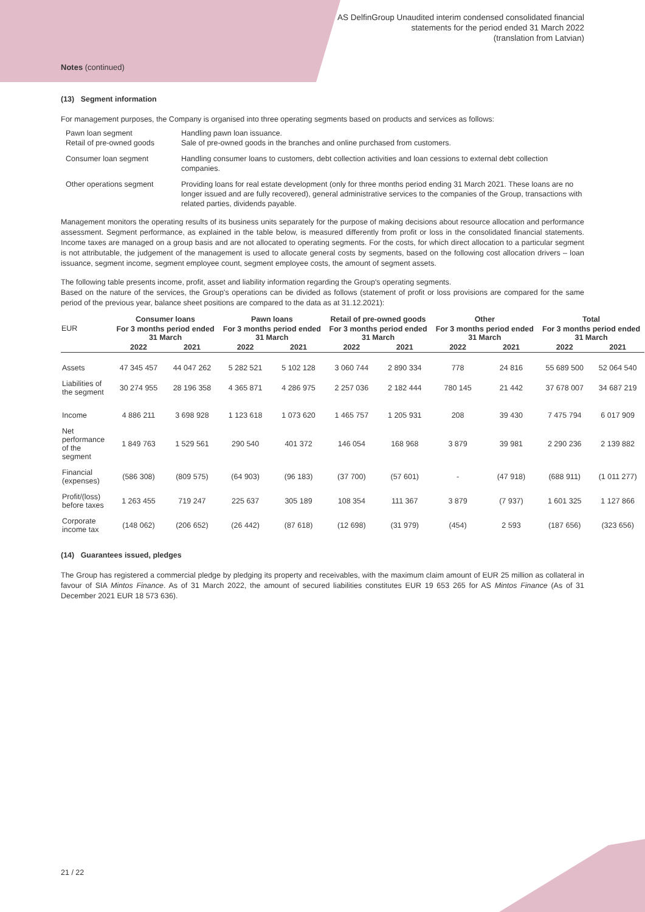AS DelfinGroup Unaudited interim condensed consolidated financial
statements for the period ended 31 March 2022
(translation from Latvian)
Notes (continued)
(13) Segment information
For management purposes, the Company is organised into three operating segments based on products and services as follows:
Pawn loan segment
Retail of pre-owned goods
Handling pawn loan issuance.
Sale of pre-owned goods in the branches and online purchased from customers.
Consumer loan segment Handling consumer loans to customers, debt collection activities and loan cessions to external debt collection companies.
Other operations segment Providing loans for real estate development (only for three months period ending 31 March 2021. These loans are no longer issued and are fully recovered), general administrative services to the companies of the Group, transactions with related parties, dividends payable.
Management monitors the operating results of its business units separately for the purpose of making decisions about resource allocation and performance assessment. Segment performance, as explained in the table below, is measured differently from profit or loss in the consolidated financial statements. Income taxes are managed on a group basis and are not allocated to operating segments. For the costs, for which direct allocation to a particular segment is not attributable, the judgement of the management is used to allocate general costs by segments, based on the following cost allocation drivers – loan issuance, segment income, segment employee count, segment employee costs, the amount of segment assets.
The following table presents income, profit, asset and liability information regarding the Group's operating segments.
Based on the nature of the services, the Group's operations can be divided as follows (statement of profit or loss provisions are compared for the same period of the previous year, balance sheet positions are compared to the data as at 31.12.2021):
| EUR | Consumer loans | | Pawn loans | | Retail of pre-owned goods | | Other | | Total | |
| --- | --- | --- | --- | --- | --- | --- | --- | --- | --- | --- |
| | For 3 months period ended 31 March | | For 3 months period ended 31 March | | For 3 months period ended 31 March | | For 3 months period ended 31 March | | For 3 months period ended 31 March | |
| | 2022 | 2021 | 2022 | 2021 | 2022 | 2021 | 2022 | 2021 | 2022 | 2021 |
| Assets | 47 345 457 | 44 047 262 | 5 282 521 | 5 102 128 | 3 060 744 | 2 890 334 | 778 | 24 816 | 55 689 500 | 52 064 540 |
| Liabilities of the segment | 30 274 955 | 28 196 358 | 4 365 871 | 4 286 975 | 2 257 036 | 2 182 444 | 780 145 | 21 442 | 37 678 007 | 34 687 219 |
| Income | 4 886 211 | 3 698 928 | 1 123 618 | 1 073 620 | 1 465 757 | 1 205 931 | 208 | 39 430 | 7 475 794 | 6 017 909 |
| Net performance of the segment | 1 849 763 | 1 529 561 | 290 540 | 401 372 | 146 054 | 168 968 | 3 879 | 39 981 | 2 290 236 | 2 139 882 |
| Financial (expenses) | (586 308) | (809 575) | (64 903) | (96 183) | (37 700) | (57 601) | - | (47 918) | (688 911) | (1 011 277) |
| Profit/(loss) before taxes | 1 263 455 | 719 247 | 225 637 | 305 189 | 108 354 | 111 367 | 3 879 | (7 937) | 1 601 325 | 1 127 866 |
| Corporate income tax | (148 062) | (206 652) | (26 442) | (87 618) | (12 698) | (31 979) | (454) | 2 593 | (187 656) | (323 656) |
(14) Guarantees issued, pledges
The Group has registered a commercial pledge by pledging its property and receivables, with the maximum claim amount of EUR 25 million as collateral in favour of SIA Mintos Finance. As of 31 March 2022, the amount of secured liabilities constitutes EUR 19 653 265 for AS Mintos Finance (As of 31 December 2021 EUR 18 573 636).
21 / 22